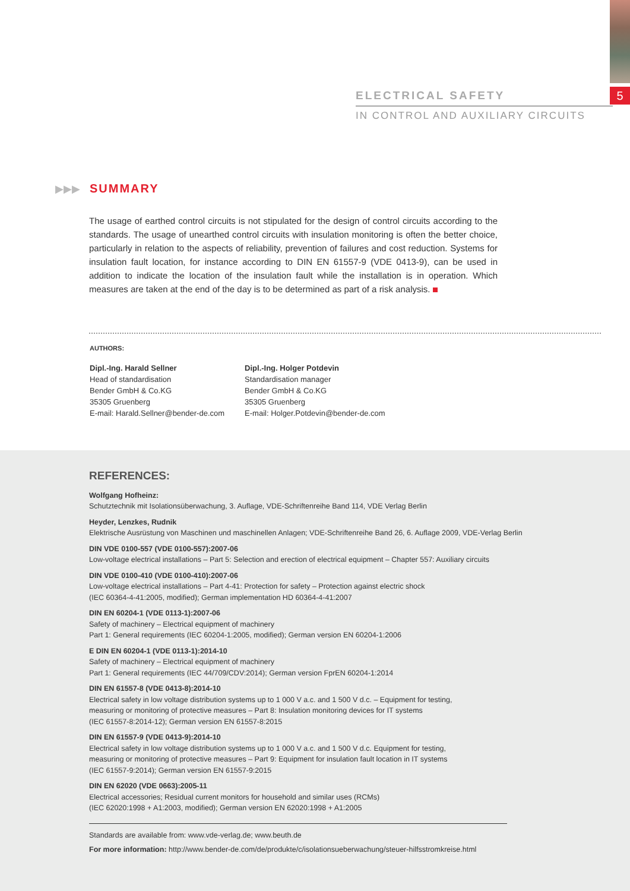5
ELECTRICAL SAFETY
IN CONTROL AND AUXILIARY CIRCUITS
▶▶▶ SUMMARY
The usage of earthed control circuits is not stipulated for the design of control circuits according to the standards. The usage of unearthed control circuits with insulation monitoring is often the better choice, particularly in relation to the aspects of reliability, prevention of failures and cost reduction. Systems for insulation fault location, for instance according to DIN EN 61557-9 (VDE 0413-9), can be used in addition to indicate the location of the insulation fault while the installation is in operation. Which measures are taken at the end of the day is to be determined as part of a risk analysis.
AUTHORS:
Dipl.-Ing. Harald Sellner
Head of standardisation
Bender GmbH & Co.KG
35305 Gruenberg
E-mail: Harald.Sellner@bender-de.com
Dipl.-Ing. Holger Potdevin
Standardisation manager
Bender GmbH & Co.KG
35305 Gruenberg
E-mail: Holger.Potdevin@bender-de.com
REFERENCES:
Wolfgang Hofheinz:
Schutztechnik mit Isolationsüberwachung, 3. Auflage, VDE-Schriftenreihe Band 114, VDE Verlag Berlin
Heyder, Lenzkes, Rudnik
Elektrische Ausrüstung von Maschinen und maschinellen Anlagen; VDE-Schriftenreihe Band 26, 6. Auflage 2009, VDE-Verlag Berlin
DIN VDE 0100-557 (VDE 0100-557):2007-06
Low-voltage electrical installations – Part 5: Selection and erection of electrical equipment – Chapter 557: Auxiliary circuits
DIN VDE 0100-410 (VDE 0100-410):2007-06
Low-voltage electrical installations – Part 4-41: Protection for safety – Protection against electric shock
(IEC 60364-4-41:2005, modified); German implementation HD 60364-4-41:2007
DIN EN 60204-1 (VDE 0113-1):2007-06
Safety of machinery – Electrical equipment of machinery
Part 1: General requirements (IEC 60204-1:2005, modified); German version EN 60204-1:2006
E DIN EN 60204-1 (VDE 0113-1):2014-10
Safety of machinery – Electrical equipment of machinery
Part 1: General requirements (IEC 44/709/CDV:2014); German version FprEN 60204-1:2014
DIN EN 61557-8 (VDE 0413-8):2014-10
Electrical safety in low voltage distribution systems up to 1 000 V a.c. and 1 500 V d.c. – Equipment for testing,
measuring or monitoring of protective measures – Part 8: Insulation monitoring devices for IT systems
(IEC 61557-8:2014-12); German version EN 61557-8:2015
DIN EN 61557-9 (VDE 0413-9):2014-10
Electrical safety in low voltage distribution systems up to 1 000 V a.c. and 1 500 V d.c. Equipment for testing,
measuring or monitoring of protective measures – Part 9: Equipment for insulation fault location in IT systems
(IEC 61557-9:2014); German version EN 61557-9:2015
DIN EN 62020 (VDE 0663):2005-11
Electrical accessories; Residual current monitors for household and similar uses (RCMs)
(IEC 62020:1998 + A1:2003, modified); German version EN 62020:1998 + A1:2005
Standards are available from: www.vde-verlag.de; www.beuth.de
For more information: http://www.bender-de.com/de/produkte/c/isolationsueberwachung/steuer-hilfsstromkreise.html